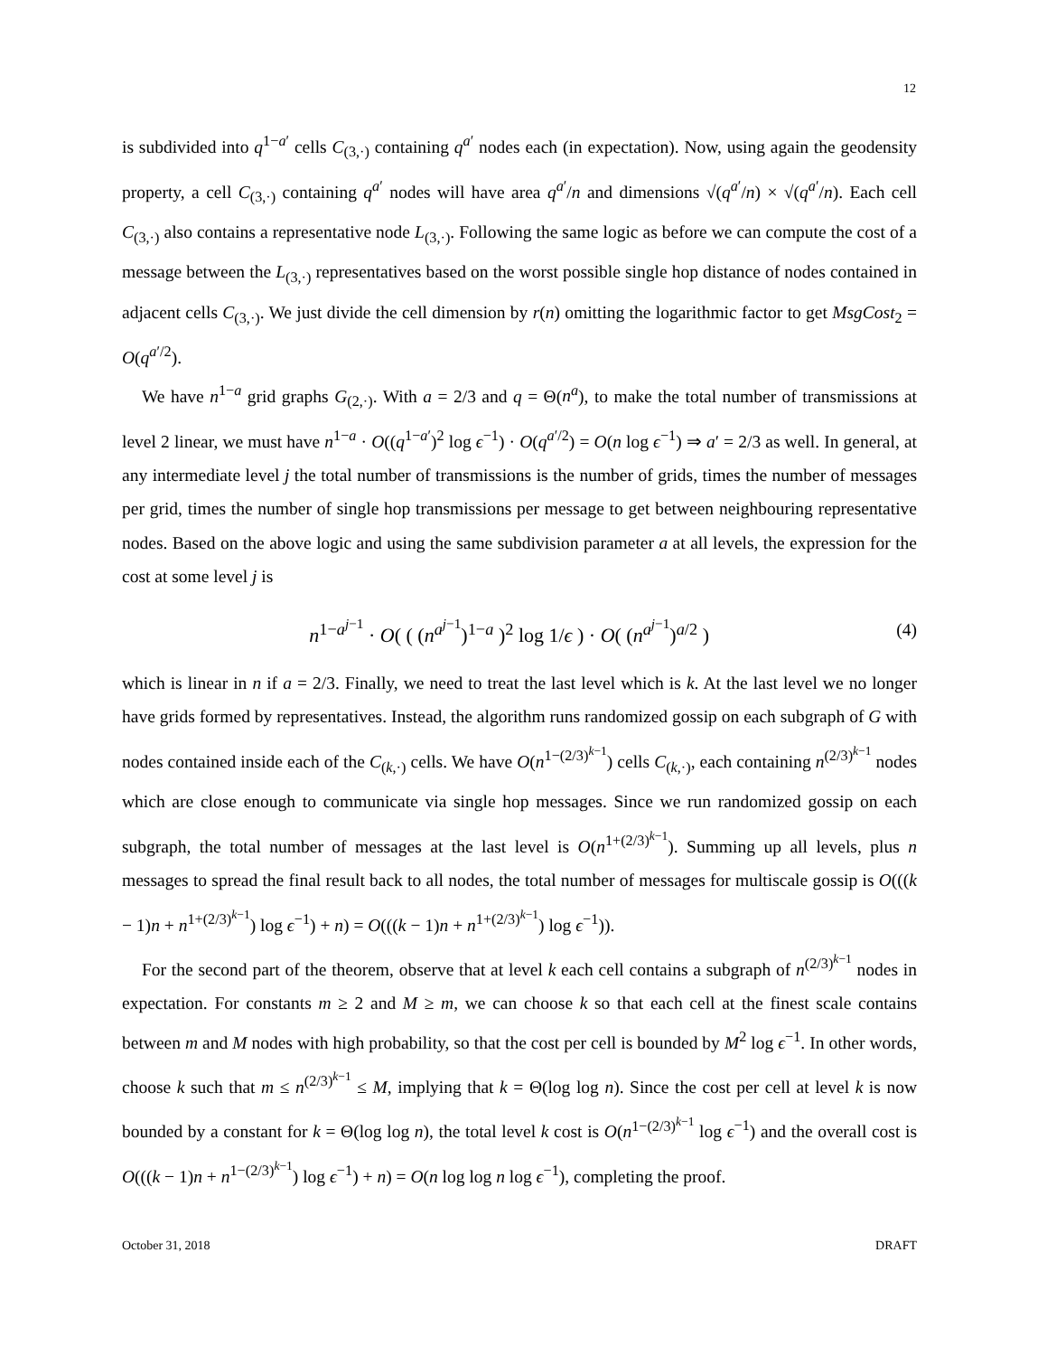12
is subdivided into q<sup>1−a′</sup> cells C<sub>(3,·)</sub> containing q<sup>a′</sup> nodes each (in expectation). Now, using again the geodensity property, a cell C<sub>(3,·)</sub> containing q<sup>a′</sup> nodes will have area q<sup>a′</sup>/n and dimensions √(q<sup>a′</sup>/n) × √(q<sup>a′</sup>/n). Each cell C<sub>(3,·)</sub> also contains a representative node L<sub>(3,·)</sub>. Following the same logic as before we can compute the cost of a message between the L<sub>(3,·)</sub> representatives based on the worst possible single hop distance of nodes contained in adjacent cells C<sub>(3,·)</sub>. We just divide the cell dimension by r(n) omitting the logarithmic factor to get MsgCost<sub>2</sub> = O(q<sup>a′/2</sup>).
We have n<sup>1−a</sup> grid graphs G<sub>(2,·)</sub>. With a = 2/3 and q = Θ(n<sup>a</sup>), to make the total number of transmissions at level 2 linear, we must have n<sup>1−a</sup> · O((q<sup>1−a′</sup>)<sup>2</sup> log ϵ<sup>−1</sup>) · O(q<sup>a′/2</sup>) = O(n log ϵ<sup>−1</sup>) ⇒ a′ = 2/3 as well. In general, at any intermediate level j the total number of transmissions is the number of grids, times the number of messages per grid, times the number of single hop transmissions per message to get between neighbouring representative nodes. Based on the above logic and using the same subdivision parameter a at all levels, the expression for the cost at some level j is
n<sup>1−a<sup>j−1</sup></sup> · O( ( (n<sup>a<sup>j−1</sup></sup>)<sup>1−a</sup> )<sup>2</sup> log 1/ϵ ) · O( (n<sup>a<sup>j−1</sup></sup>)<sup>a/2</sup> ) (4)
which is linear in n if a = 2/3. Finally, we need to treat the last level which is k. At the last level we no longer have grids formed by representatives. Instead, the algorithm runs randomized gossip on each subgraph of G with nodes contained inside each of the C<sub>(k,·)</sub> cells. We have O(n<sup>1−(2/3)<sup>k−1</sup></sup>) cells C<sub>(k,·)</sub>, each containing n<sup>(2/3)<sup>k−1</sup></sup> nodes which are close enough to communicate via single hop messages. Since we run randomized gossip on each subgraph, the total number of messages at the last level is O(n<sup>1+(2/3)<sup>k−1</sup></sup>). Summing up all levels, plus n messages to spread the final result back to all nodes, the total number of messages for multiscale gossip is O(((k − 1)n + n<sup>1+(2/3)<sup>k−1</sup></sup>) log ϵ<sup>−1</sup>) + n) = O(((k − 1)n + n<sup>1+(2/3)<sup>k−1</sup></sup>) log ϵ<sup>−1</sup>)).
For the second part of the theorem, observe that at level k each cell contains a subgraph of n<sup>(2/3)<sup>k−1</sup></sup> nodes in expectation. For constants m ≥ 2 and M ≥ m, we can choose k so that each cell at the finest scale contains between m and M nodes with high probability, so that the cost per cell is bounded by M<sup>2</sup> log ϵ<sup>−1</sup>. In other words, choose k such that m ≤ n<sup>(2/3)<sup>k−1</sup></sup> ≤ M, implying that k = Θ(log log n). Since the cost per cell at level k is now bounded by a constant for k = Θ(log log n), the total level k cost is O(n<sup>1−(2/3)<sup>k−1</sup></sup> log ϵ<sup>−1</sup>) and the overall cost is O(((k − 1)n + n<sup>1−(2/3)<sup>k−1</sup></sup>) log ϵ<sup>−1</sup>) + n) = O(n log log n log ϵ<sup>−1</sup>), completing the proof.
October 31, 2018 DRAFT